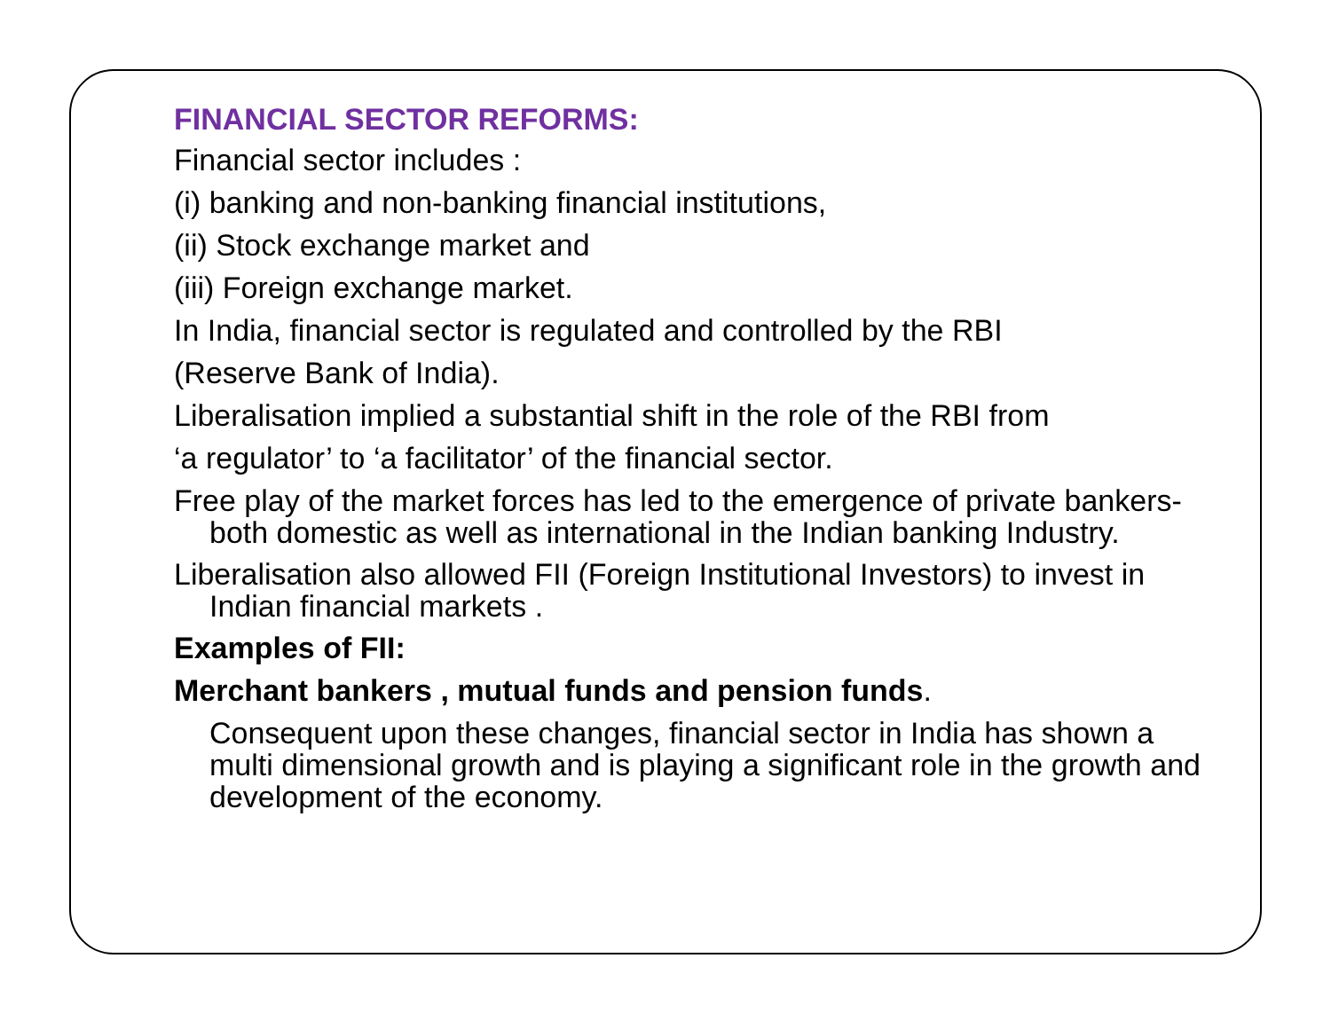FINANCIAL SECTOR REFORMS:
Financial sector includes :
(i) banking and non-banking financial institutions,
(ii) Stock exchange market and
(iii) Foreign exchange market.
In India, financial sector is regulated and controlled by the RBI
(Reserve Bank of India).
Liberalisation implied a substantial shift in the role of the RBI from
‘a regulator’ to ‘a facilitator’ of the financial sector.
Free play of the market forces has led to the emergence of private bankers- both domestic as well as international in the Indian banking Industry.
Liberalisation also allowed FII (Foreign Institutional Investors) to invest in Indian financial markets .
Examples of FII:
Merchant bankers , mutual funds and pension funds.
Consequent upon these changes, financial sector in India has shown a multi dimensional growth and is playing a significant role in the growth and development of the economy.